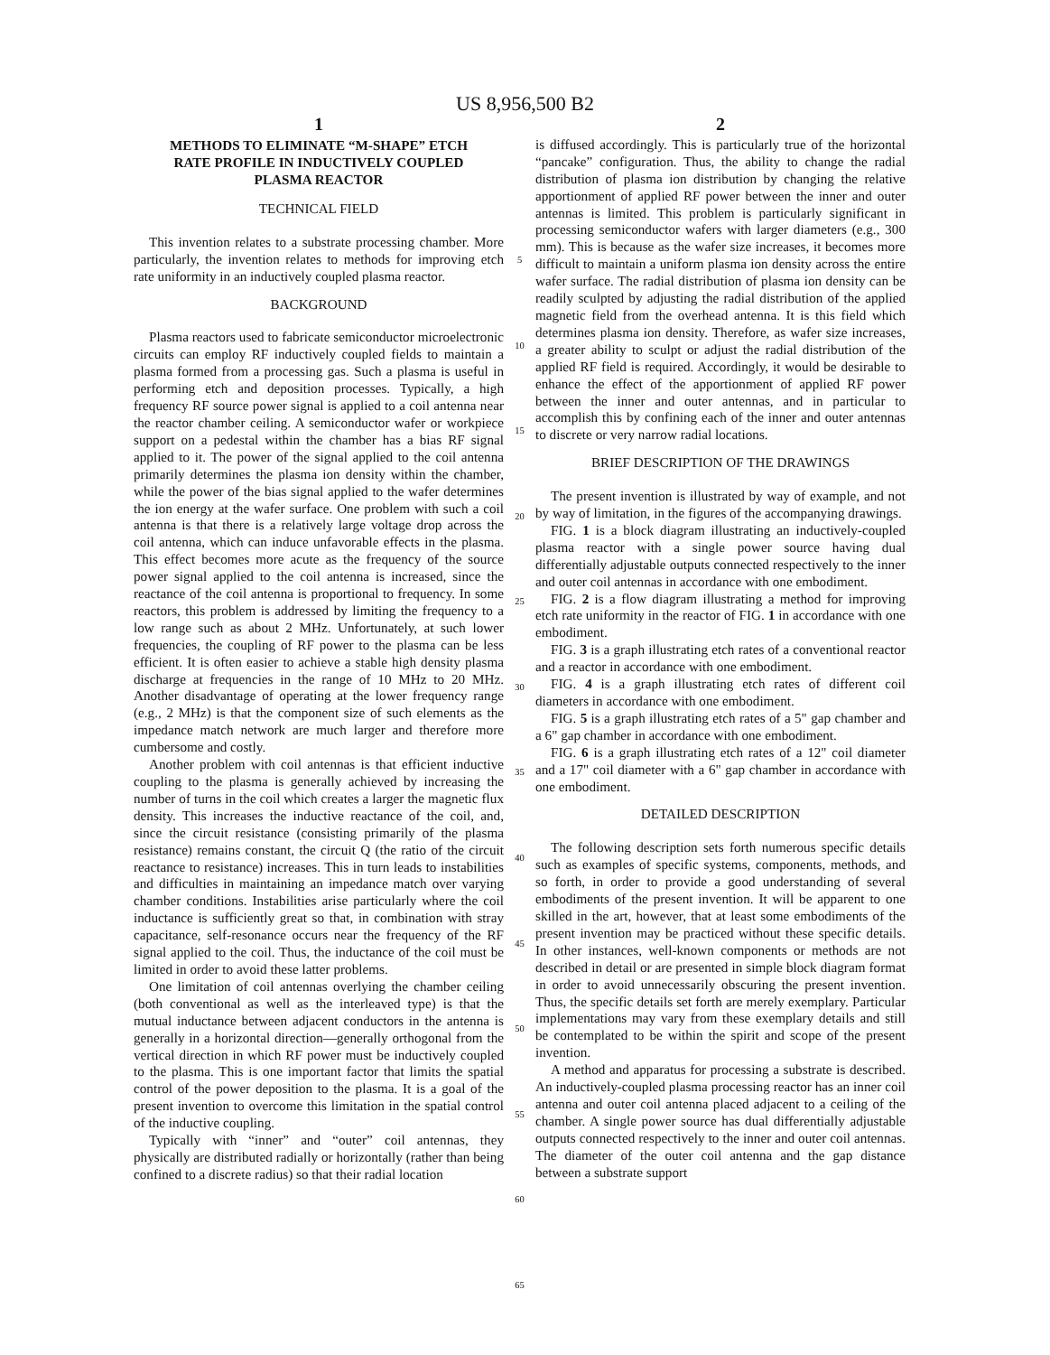US 8,956,500 B2
1
METHODS TO ELIMINATE “M-SHAPE” ETCH RATE PROFILE IN INDUCTIVELY COUPLED PLASMA REACTOR
TECHNICAL FIELD
This invention relates to a substrate processing chamber. More particularly, the invention relates to methods for improving etch rate uniformity in an inductively coupled plasma reactor.
BACKGROUND
Plasma reactors used to fabricate semiconductor microelectronic circuits can employ RF inductively coupled fields to maintain a plasma formed from a processing gas. Such a plasma is useful in performing etch and deposition processes. Typically, a high frequency RF source power signal is applied to a coil antenna near the reactor chamber ceiling. A semiconductor wafer or workpiece support on a pedestal within the chamber has a bias RF signal applied to it. The power of the signal applied to the coil antenna primarily determines the plasma ion density within the chamber, while the power of the bias signal applied to the wafer determines the ion energy at the wafer surface. One problem with such a coil antenna is that there is a relatively large voltage drop across the coil antenna, which can induce unfavorable effects in the plasma. This effect becomes more acute as the frequency of the source power signal applied to the coil antenna is increased, since the reactance of the coil antenna is proportional to frequency. In some reactors, this problem is addressed by limiting the frequency to a low range such as about 2 MHz. Unfortunately, at such lower frequencies, the coupling of RF power to the plasma can be less efficient. It is often easier to achieve a stable high density plasma discharge at frequencies in the range of 10 MHz to 20 MHz. Another disadvantage of operating at the lower frequency range (e.g., 2 MHz) is that the component size of such elements as the impedance match network are much larger and therefore more cumbersome and costly.
Another problem with coil antennas is that efficient inductive coupling to the plasma is generally achieved by increasing the number of turns in the coil which creates a larger the magnetic flux density. This increases the inductive reactance of the coil, and, since the circuit resistance (consisting primarily of the plasma resistance) remains constant, the circuit Q (the ratio of the circuit reactance to resistance) increases. This in turn leads to instabilities and difficulties in maintaining an impedance match over varying chamber conditions. Instabilities arise particularly where the coil inductance is sufficiently great so that, in combination with stray capacitance, self-resonance occurs near the frequency of the RF signal applied to the coil. Thus, the inductance of the coil must be limited in order to avoid these latter problems.
One limitation of coil antennas overlying the chamber ceiling (both conventional as well as the interleaved type) is that the mutual inductance between adjacent conductors in the antenna is generally in a horizontal direction—generally orthogonal from the vertical direction in which RF power must be inductively coupled to the plasma. This is one important factor that limits the spatial control of the power deposition to the plasma. It is a goal of the present invention to overcome this limitation in the spatial control of the inductive coupling.
Typically with “inner” and “outer” coil antennas, they physically are distributed radially or horizontally (rather than being confined to a discrete radius) so that their radial location
5
10
15
20
25
30
35
40
45
50
55
60
65
2
is diffused accordingly. This is particularly true of the horizontal “pancake” configuration. Thus, the ability to change the radial distribution of plasma ion distribution by changing the relative apportionment of applied RF power between the inner and outer antennas is limited. This problem is particularly significant in processing semiconductor wafers with larger diameters (e.g., 300 mm). This is because as the wafer size increases, it becomes more difficult to maintain a uniform plasma ion density across the entire wafer surface. The radial distribution of plasma ion density can be readily sculpted by adjusting the radial distribution of the applied magnetic field from the overhead antenna. It is this field which determines plasma ion density. Therefore, as wafer size increases, a greater ability to sculpt or adjust the radial distribution of the applied RF field is required. Accordingly, it would be desirable to enhance the effect of the apportionment of applied RF power between the inner and outer antennas, and in particular to accomplish this by confining each of the inner and outer antennas to discrete or very narrow radial locations.
BRIEF DESCRIPTION OF THE DRAWINGS
The present invention is illustrated by way of example, and not by way of limitation, in the figures of the accompanying drawings.
FIG. 1 is a block diagram illustrating an inductively-coupled plasma reactor with a single power source having dual differentially adjustable outputs connected respectively to the inner and outer coil antennas in accordance with one embodiment.
FIG. 2 is a flow diagram illustrating a method for improving etch rate uniformity in the reactor of FIG. 1 in accordance with one embodiment.
FIG. 3 is a graph illustrating etch rates of a conventional reactor and a reactor in accordance with one embodiment.
FIG. 4 is a graph illustrating etch rates of different coil diameters in accordance with one embodiment.
FIG. 5 is a graph illustrating etch rates of a 5" gap chamber and a 6" gap chamber in accordance with one embodiment.
FIG. 6 is a graph illustrating etch rates of a 12" coil diameter and a 17" coil diameter with a 6" gap chamber in accordance with one embodiment.
DETAILED DESCRIPTION
The following description sets forth numerous specific details such as examples of specific systems, components, methods, and so forth, in order to provide a good understanding of several embodiments of the present invention. It will be apparent to one skilled in the art, however, that at least some embodiments of the present invention may be practiced without these specific details. In other instances, well-known components or methods are not described in detail or are presented in simple block diagram format in order to avoid unnecessarily obscuring the present invention. Thus, the specific details set forth are merely exemplary. Particular implementations may vary from these exemplary details and still be contemplated to be within the spirit and scope of the present invention.
A method and apparatus for processing a substrate is described. An inductively-coupled plasma processing reactor has an inner coil antenna and outer coil antenna placed adjacent to a ceiling of the chamber. A single power source has dual differentially adjustable outputs connected respectively to the inner and outer coil antennas. The diameter of the outer coil antenna and the gap distance between a substrate support